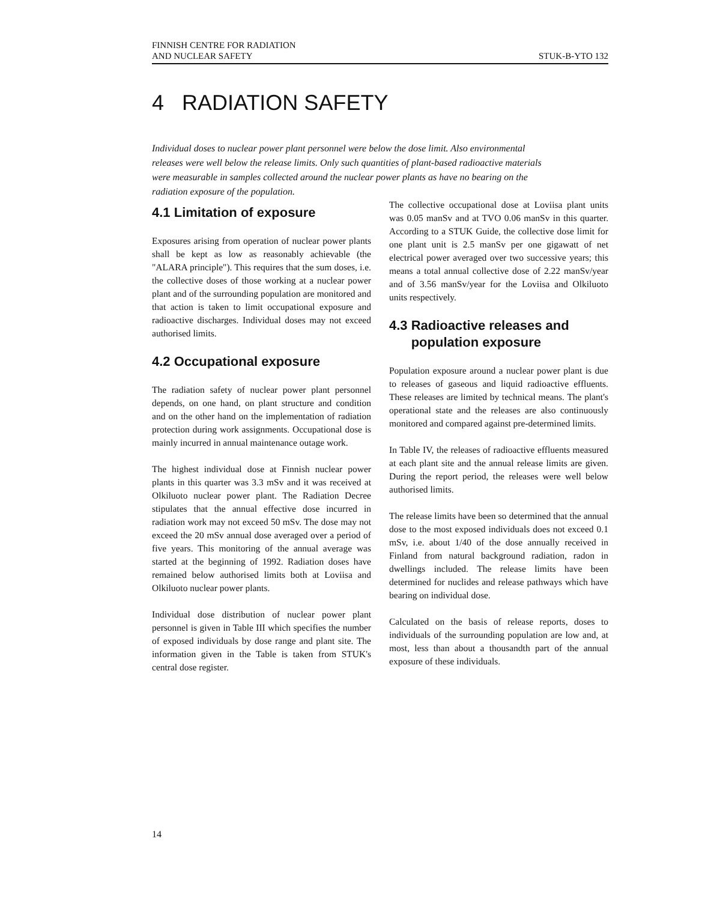FINNISH CENTRE FOR RADIATION
AND NUCLEAR SAFETY
STUK-B-YTO 132
4 RADIATION SAFETY
Individual doses to nuclear power plant personnel were below the dose limit. Also environmental releases were well below the release limits. Only such quantities of plant-based radioactive materials were measurable in samples collected around the nuclear power plants as have no bearing on the radiation exposure of the population.
4.1 Limitation of exposure
Exposures arising from operation of nuclear power plants shall be kept as low as reasonably achievable (the "ALARA principle"). This requires that the sum doses, i.e. the collective doses of those working at a nuclear power plant and of the surrounding population are monitored and that action is taken to limit occupational exposure and radioactive discharges. Individual doses may not exceed authorised limits.
4.2 Occupational exposure
The radiation safety of nuclear power plant personnel depends, on one hand, on plant structure and condition and on the other hand on the implementation of radiation protection during work assignments. Occupational dose is mainly incurred in annual maintenance outage work.
The highest individual dose at Finnish nuclear power plants in this quarter was 3.3 mSv and it was received at Olkiluoto nuclear power plant. The Radiation Decree stipulates that the annual effective dose incurred in radiation work may not exceed 50 mSv. The dose may not exceed the 20 mSv annual dose averaged over a period of five years. This monitoring of the annual average was started at the beginning of 1992. Radiation doses have remained below authorised limits both at Loviisa and Olkiluoto nuclear power plants.
Individual dose distribution of nuclear power plant personnel is given in Table III which specifies the number of exposed individuals by dose range and plant site. The information given in the Table is taken from STUK's central dose register.
The collective occupational dose at Loviisa plant units was 0.05 manSv and at TVO 0.06 manSv in this quarter. According to a STUK Guide, the collective dose limit for one plant unit is 2.5 manSv per one gigawatt of net electrical power averaged over two successive years; this means a total annual collective dose of 2.22 manSv/year and of 3.56 manSv/year for the Loviisa and Olkiluoto units respectively.
4.3 Radioactive releases and
population exposure
Population exposure around a nuclear power plant is due to releases of gaseous and liquid radioactive effluents. These releases are limited by technical means. The plant's operational state and the releases are also continuously monitored and compared against pre-determined limits.
In Table IV, the releases of radioactive effluents measured at each plant site and the annual release limits are given. During the report period, the releases were well below authorised limits.
The release limits have been so determined that the annual dose to the most exposed individuals does not exceed 0.1 mSv, i.e. about 1/40 of the dose annually received in Finland from natural background radiation, radon in dwellings included. The release limits have been determined for nuclides and release pathways which have bearing on individual dose.
Calculated on the basis of release reports, doses to individuals of the surrounding population are low and, at most, less than about a thousandth part of the annual exposure of these individuals.
14